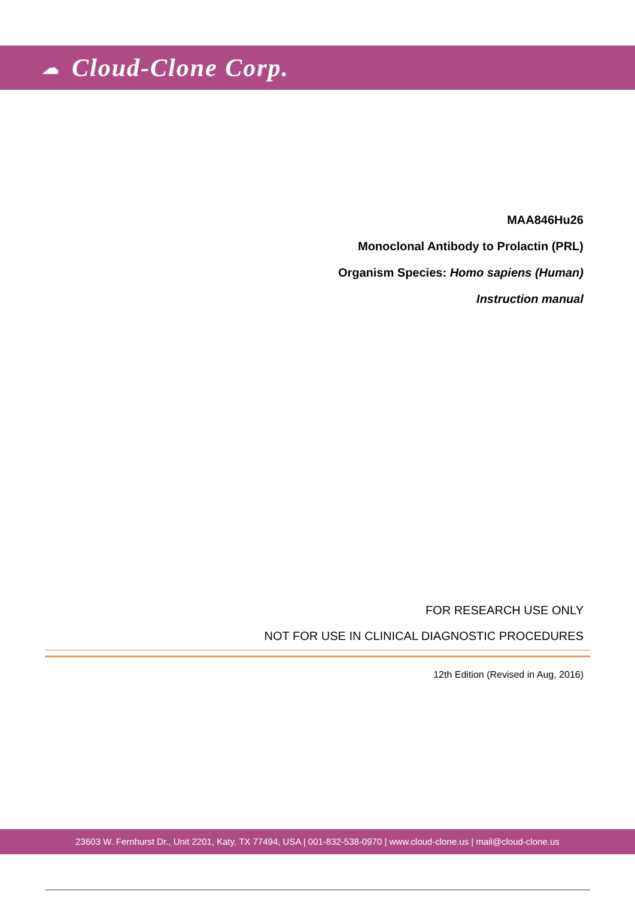☁ Cloud-Clone Corp.
MAA846Hu26
Monoclonal Antibody to Prolactin (PRL)
Organism Species: Homo sapiens (Human)
Instruction manual
FOR RESEARCH USE ONLY
NOT FOR USE IN CLINICAL DIAGNOSTIC PROCEDURES
12th Edition (Revised in Aug, 2016)
23603 W. Fernhurst Dr., Unit 2201, Katy, TX 77494, USA | 001-832-538-0970 | www.cloud-clone.us | mail@cloud-clone.us